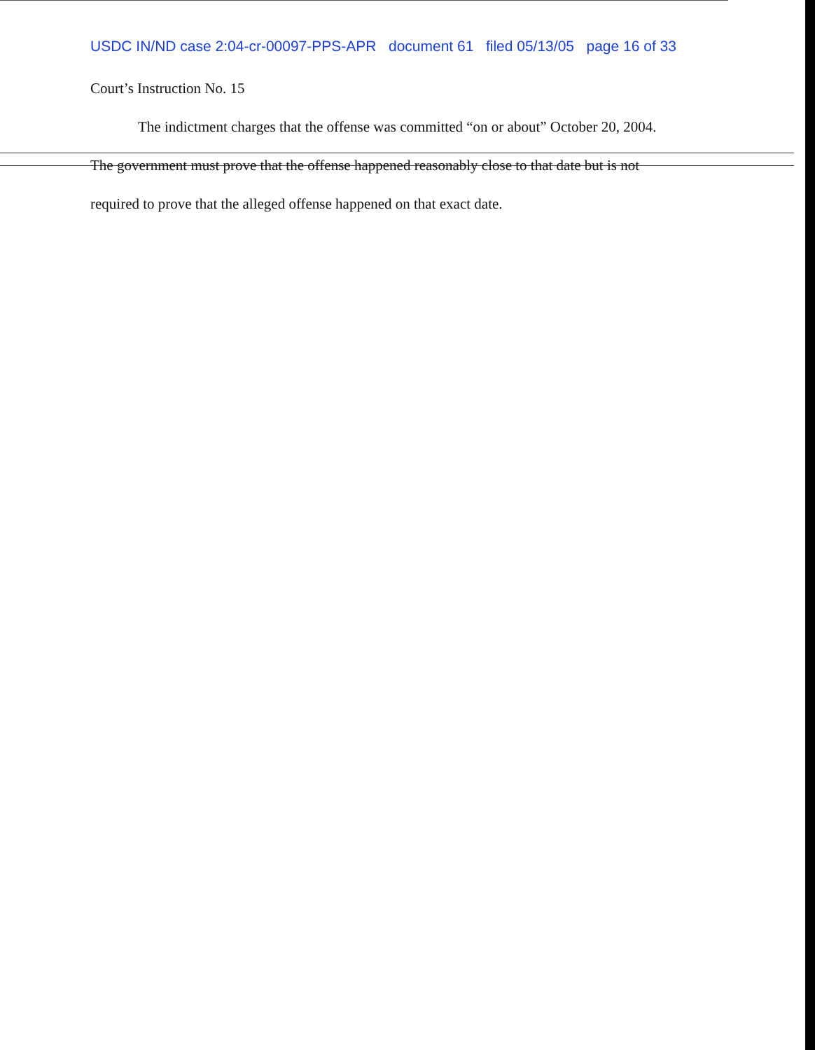USDC IN/ND case 2:04-cr-00097-PPS-APR document 61 filed 05/13/05 page 16 of 33
Court’s Instruction No. 15
The indictment charges that the offense was committed “on or about” October 20, 2004.
The government must prove that the offense happened reasonably close to that date but is not
required to prove that the alleged offense happened on that exact date.